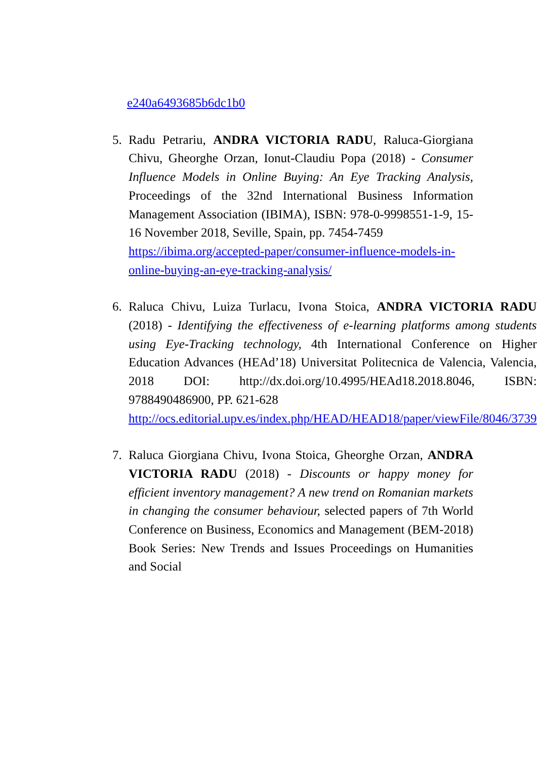e240a6493685b6dc1b0
5. Radu Petrariu, ANDRA VICTORIA RADU, Raluca-Giorgiana Chivu, Gheorghe Orzan, Ionut-Claudiu Popa (2018) - Consumer Influence Models in Online Buying: An Eye Tracking Analysis, Proceedings of the 32nd International Business Information Management Association (IBIMA), ISBN: 978-0-9998551-1-9, 15-16 November 2018, Seville, Spain, pp. 7454-7459
https://ibima.org/accepted-paper/consumer-influence-models-in-online-buying-an-eye-tracking-analysis/
6. Raluca Chivu, Luiza Turlacu, Ivona Stoica, ANDRA VICTORIA RADU (2018) - Identifying the effectiveness of e-learning platforms among students using Eye-Tracking technology, 4th International Conference on Higher Education Advances (HEAd’18) Universitat Politecnica de Valencia, Valencia, 2018 DOI: http://dx.doi.org/10.4995/HEAd18.2018.8046, ISBN: 9788490486900, PP. 621-628
http://ocs.editorial.upv.es/index.php/HEAD/HEAD18/paper/viewFile/8046/3739
7. Raluca Giorgiana Chivu, Ivona Stoica, Gheorghe Orzan, ANDRA VICTORIA RADU (2018) - Discounts or happy money for efficient inventory management? A new trend on Romanian markets in changing the consumer behaviour, selected papers of 7th World Conference on Business, Economics and Management (BEM-2018) Book Series: New Trends and Issues Proceedings on Humanities and Social